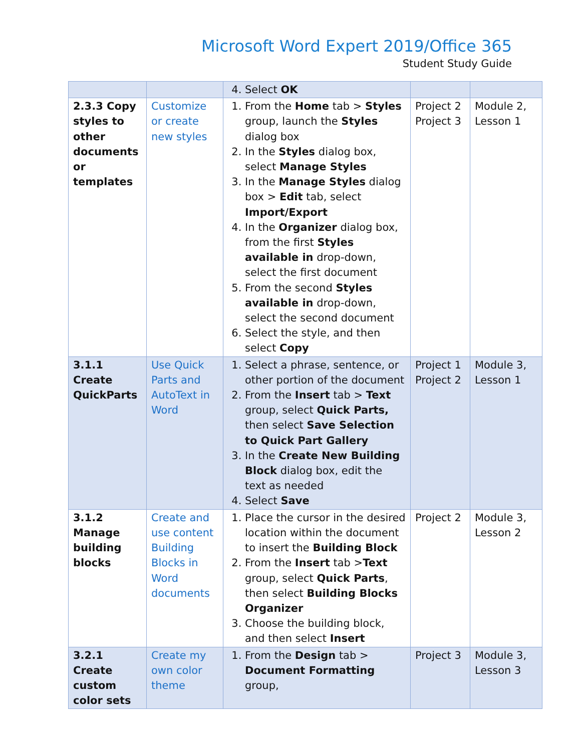Microsoft Word Expert 2019/Office 365
Student Study Guide
| | | 4. Select OK | | |
| 2.3.3 Copy styles to other documents or templates | Customize or create new styles | 1. From the Home tab > Styles group, launch the Styles dialog box 2. In the Styles dialog box, select Manage Styles 3. In the Manage Styles dialog box > Edit tab, select Import/Export 4. In the Organizer dialog box, from the first Styles available in drop-down, select the first document 5. From the second Styles available in drop-down, select the second document 6. Select the style, and then select Copy | Project 2 Project 3 | Module 2, Lesson 1 |
| 3.1.1 Create QuickParts | Use Quick Parts and AutoText in Word | 1. Select a phrase, sentence, or other portion of the document 2. From the Insert tab > Text group, select Quick Parts, then select Save Selection to Quick Part Gallery 3. In the Create New Building Block dialog box, edit the text as needed 4. Select Save | Project 1 Project 2 | Module 3, Lesson 1 |
| 3.1.2 Manage building blocks | Create and use content Building Blocks in Word documents | 1. Place the cursor in the desired location within the document to insert the Building Block 2. From the Insert tab > Text group, select Quick Parts , then select Building Blocks Organizer 3. Choose the building block, and then select Insert | Project 2 | Module 3, Lesson 2 |
| 3.2.1 Create custom color sets | Create my own color theme | 1. From the Design tab > Document Formatting group, | Project 3 | Module 3, Lesson 3 |